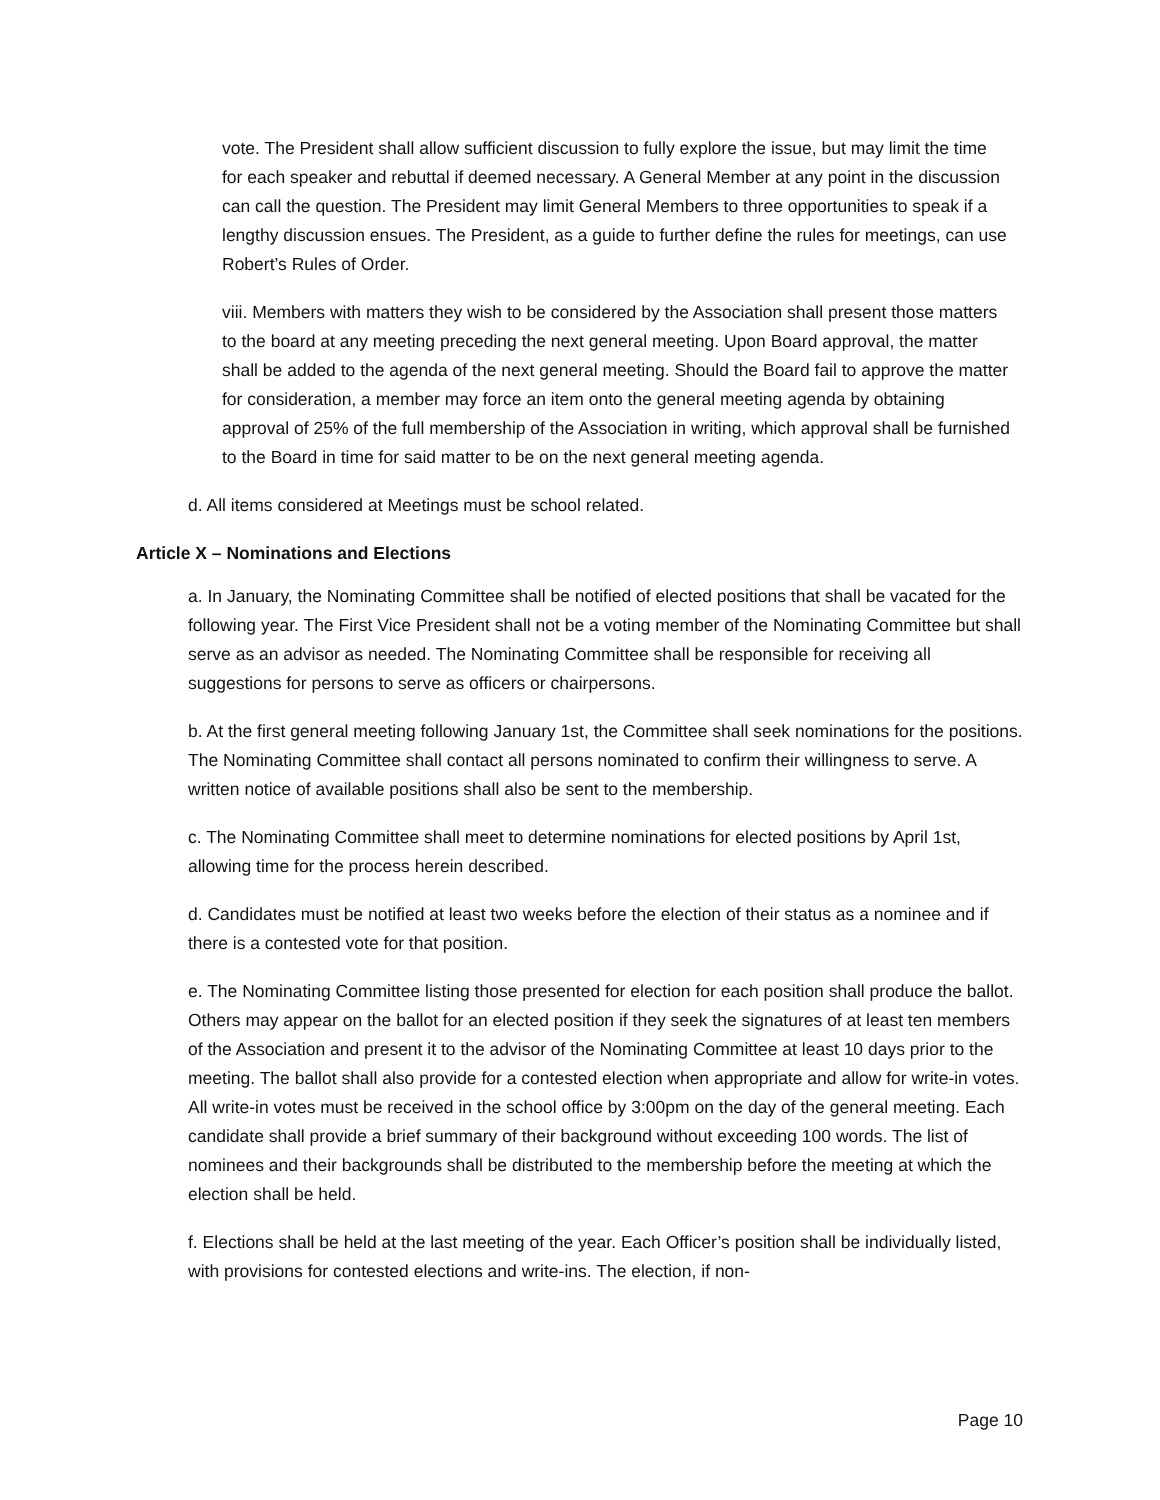vote. The President shall allow sufficient discussion to fully explore the issue, but may limit the time for each speaker and rebuttal if deemed necessary. A General Member at any point in the discussion can call the question. The President may limit General Members to three opportunities to speak if a lengthy discussion ensues. The President, as a guide to further define the rules for meetings, can use Robert’s Rules of Order.
viii. Members with matters they wish to be considered by the Association shall present those matters to the board at any meeting preceding the next general meeting. Upon Board approval, the matter shall be added to the agenda of the next general meeting. Should the Board fail to approve the matter for consideration, a member may force an item onto the general meeting agenda by obtaining approval of 25% of the full membership of the Association in writing, which approval shall be furnished to the Board in time for said matter to be on the next general meeting agenda.
d. All items considered at Meetings must be school related.
Article X – Nominations and Elections
a. In January, the Nominating Committee shall be notified of elected positions that shall be vacated for the following year. The First Vice President shall not be a voting member of the Nominating Committee but shall serve as an advisor as needed. The Nominating Committee shall be responsible for receiving all suggestions for persons to serve as officers or chairpersons.
b. At the first general meeting following January 1st, the Committee shall seek nominations for the positions. The Nominating Committee shall contact all persons nominated to confirm their willingness to serve. A written notice of available positions shall also be sent to the membership.
c. The Nominating Committee shall meet to determine nominations for elected positions by April 1st, allowing time for the process herein described.
d. Candidates must be notified at least two weeks before the election of their status as a nominee and if there is a contested vote for that position.
e. The Nominating Committee listing those presented for election for each position shall produce the ballot. Others may appear on the ballot for an elected position if they seek the signatures of at least ten members of the Association and present it to the advisor of the Nominating Committee at least 10 days prior to the meeting. The ballot shall also provide for a contested election when appropriate and allow for write-in votes. All write-in votes must be received in the school office by 3:00pm on the day of the general meeting. Each candidate shall provide a brief summary of their background without exceeding 100 words. The list of nominees and their backgrounds shall be distributed to the membership before the meeting at which the election shall be held.
f. Elections shall be held at the last meeting of the year. Each Officer’s position shall be individually listed, with provisions for contested elections and write-ins. The election, if non-
Page 10